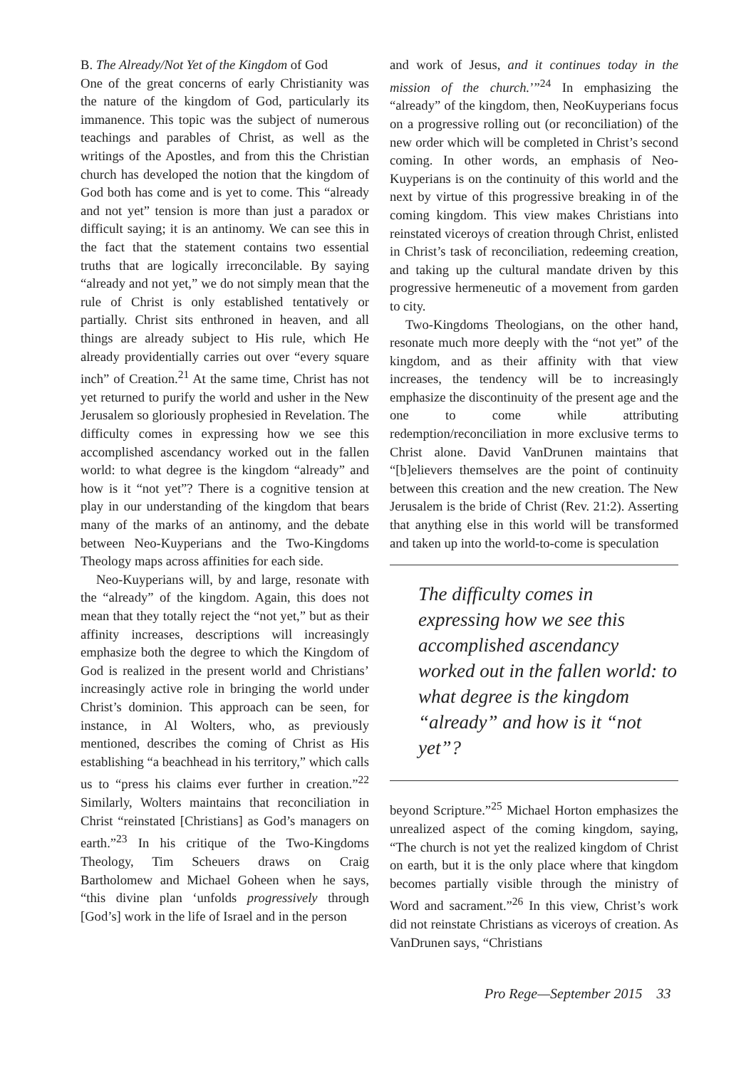B. The Already/Not Yet of the Kingdom of God
One of the great concerns of early Christianity was the nature of the kingdom of God, particularly its immanence. This topic was the subject of numerous teachings and parables of Christ, as well as the writings of the Apostles, and from this the Christian church has developed the notion that the kingdom of God both has come and is yet to come. This “already and not yet” tension is more than just a paradox or difficult saying; it is an antinomy. We can see this in the fact that the statement contains two essential truths that are logically irreconcilable. By saying “already and not yet,” we do not simply mean that the rule of Christ is only established tentatively or partially. Christ sits enthroned in heaven, and all things are already subject to His rule, which He already providentially carries out over “every square inch” of Creation.<sup>21</sup> At the same time, Christ has not yet returned to purify the world and usher in the New Jerusalem so gloriously prophesied in Revelation. The difficulty comes in expressing how we see this accomplished ascendancy worked out in the fallen world: to what degree is the kingdom “already” and how is it “not yet”? There is a cognitive tension at play in our understanding of the kingdom that bears many of the marks of an antinomy, and the debate between Neo-Kuyperians and the Two-Kingdoms Theology maps across affinities for each side.
Neo-Kuyperians will, by and large, resonate with the “already” of the kingdom. Again, this does not mean that they totally reject the “not yet,” but as their affinity increases, descriptions will increasingly emphasize both the degree to which the Kingdom of God is realized in the present world and Christians’ increasingly active role in bringing the world under Christ’s dominion. This approach can be seen, for instance, in Al Wolters, who, as previously mentioned, describes the coming of Christ as His establishing “a beachhead in his territory,” which calls us to “press his claims ever further in creation.”<sup>22</sup> Similarly, Wolters maintains that reconciliation in Christ “reinstated [Christians] as God’s managers on earth.”<sup>23</sup> In his critique of the Two-Kingdoms Theology, Tim Scheuers draws on Craig Bartholomew and Michael Goheen when he says, “this divine plan ‘unfolds progressively through [God’s] work in the life of Israel and in the person
and work of Jesus, and it continues today in the mission of the church.’”<sup>24</sup> In emphasizing the “already” of the kingdom, then, NeoKuyperians focus on a progressive rolling out (or reconciliation) of the new order which will be completed in Christ’s second coming. In other words, an emphasis of Neo-Kuyperians is on the continuity of this world and the next by virtue of this progressive breaking in of the coming kingdom. This view makes Christians into reinstated viceroys of creation through Christ, enlisted in Christ’s task of reconciliation, redeeming creation, and taking up the cultural mandate driven by this progressive hermeneutic of a movement from garden to city.
Two-Kingdoms Theologians, on the other hand, resonate much more deeply with the “not yet” of the kingdom, and as their affinity with that view increases, the tendency will be to increasingly emphasize the discontinuity of the present age and the one to come while attributing redemption/reconciliation in more exclusive terms to Christ alone. David VanDrunen maintains that “[b]elievers themselves are the point of continuity between this creation and the new creation. The New Jerusalem is the bride of Christ (Rev. 21:2). Asserting that anything else in this world will be transformed and taken up into the world-to-come is speculation
The difficulty comes in expressing how we see this accomplished ascendancy worked out in the fallen world: to what degree is the kingdom “already” and how is it “not yet”?
beyond Scripture.”<sup>25</sup> Michael Horton emphasizes the unrealized aspect of the coming kingdom, saying, “The church is not yet the realized kingdom of Christ on earth, but it is the only place where that kingdom becomes partially visible through the ministry of Word and sacrament.”<sup>26</sup> In this view, Christ’s work did not reinstate Christians as viceroys of creation. As VanDrunen says, “Christians
Pro Rege—September 2015 33